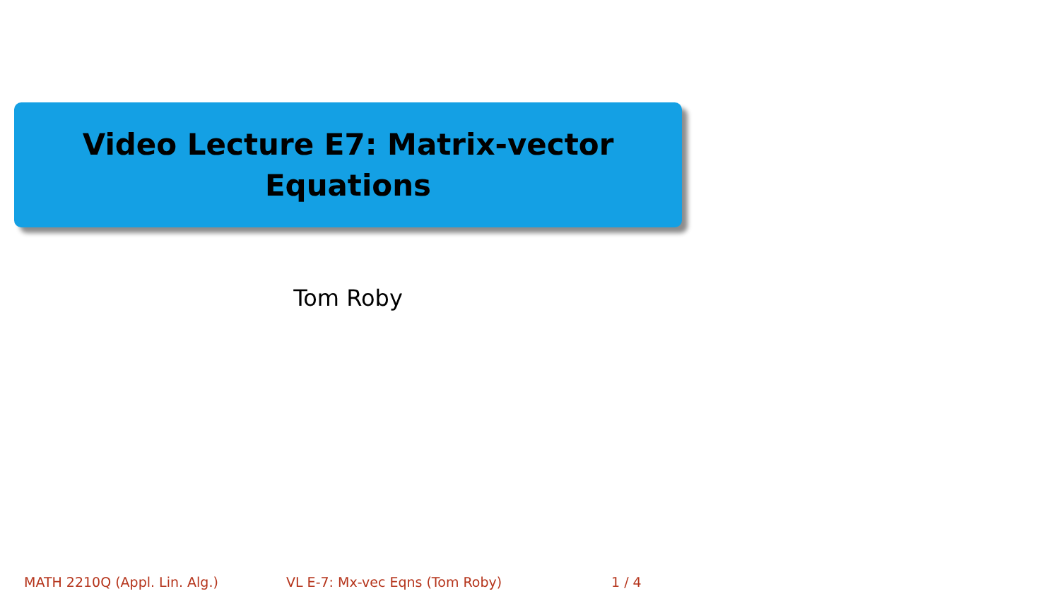Video Lecture E7: Matrix-vector Equations
Tom Roby
MATH 2210Q (Appl. Lin. Alg.) VL E-7: Mx-vec Eqns (Tom Roby) 1 / 4